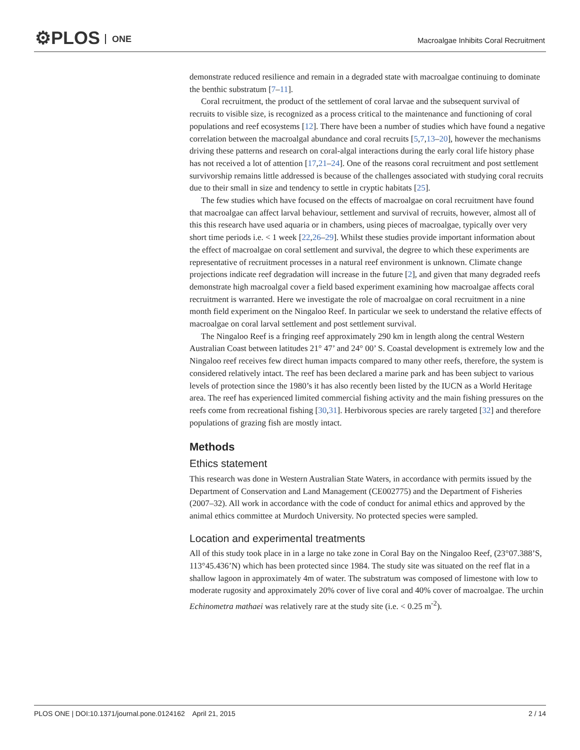⚙PLOS ONE
Macroalgae Inhibits Coral Recruitment
demonstrate reduced resilience and remain in a degraded state with macroalgae continuing to dominate the benthic substratum [7–11].
Coral recruitment, the product of the settlement of coral larvae and the subsequent survival of recruits to visible size, is recognized as a process critical to the maintenance and functioning of coral populations and reef ecosystems [12]. There have been a number of studies which have found a negative correlation between the macroalgal abundance and coral recruits [5,7,13–20], however the mechanisms driving these patterns and research on coral-algal interactions during the early coral life history phase has not received a lot of attention [17,21–24]. One of the reasons coral recruitment and post settlement survivorship remains little addressed is because of the challenges associated with studying coral recruits due to their small in size and tendency to settle in cryptic habitats [25].
The few studies which have focused on the effects of macroalgae on coral recruitment have found that macroalgae can affect larval behaviour, settlement and survival of recruits, however, almost all of this this research have used aquaria or in chambers, using pieces of macroalgae, typically over very short time periods i.e. < 1 week [22,26–29]. Whilst these studies provide important information about the effect of macroalgae on coral settlement and survival, the degree to which these experiments are representative of recruitment processes in a natural reef environment is unknown. Climate change projections indicate reef degradation will increase in the future [2], and given that many degraded reefs demonstrate high macroalgal cover a field based experiment examining how macroalgae affects coral recruitment is warranted. Here we investigate the role of macroalgae on coral recruitment in a nine month field experiment on the Ningaloo Reef. In particular we seek to understand the relative effects of macroalgae on coral larval settlement and post settlement survival.
The Ningaloo Reef is a fringing reef approximately 290 km in length along the central Western Australian Coast between latitudes 21° 47’ and 24° 00’ S. Coastal development is extremely low and the Ningaloo reef receives few direct human impacts compared to many other reefs, therefore, the system is considered relatively intact. The reef has been declared a marine park and has been subject to various levels of protection since the 1980’s it has also recently been listed by the IUCN as a World Heritage area. The reef has experienced limited commercial fishing activity and the main fishing pressures on the reefs come from recreational fishing [30,31]. Herbivorous species are rarely targeted [32] and therefore populations of grazing fish are mostly intact.
Methods
Ethics statement
This research was done in Western Australian State Waters, in accordance with permits issued by the Department of Conservation and Land Management (CE002775) and the Department of Fisheries (2007–32). All work in accordance with the code of conduct for animal ethics and approved by the animal ethics committee at Murdoch University. No protected species were sampled.
Location and experimental treatments
All of this study took place in in a large no take zone in Coral Bay on the Ningaloo Reef, (23°07.388’S, 113°45.436’N) which has been protected since 1984. The study site was situated on the reef flat in a shallow lagoon in approximately 4m of water. The substratum was composed of limestone with low to moderate rugosity and approximately 20% cover of live coral and 40% cover of macroalgae. The urchin Echinometra mathaei was relatively rare at the study site (i.e. < 0.25 m<sup>-2</sup>).
PLOS ONE | DOI:10.1371/journal.pone.0124162 April 21, 2015 2 / 14